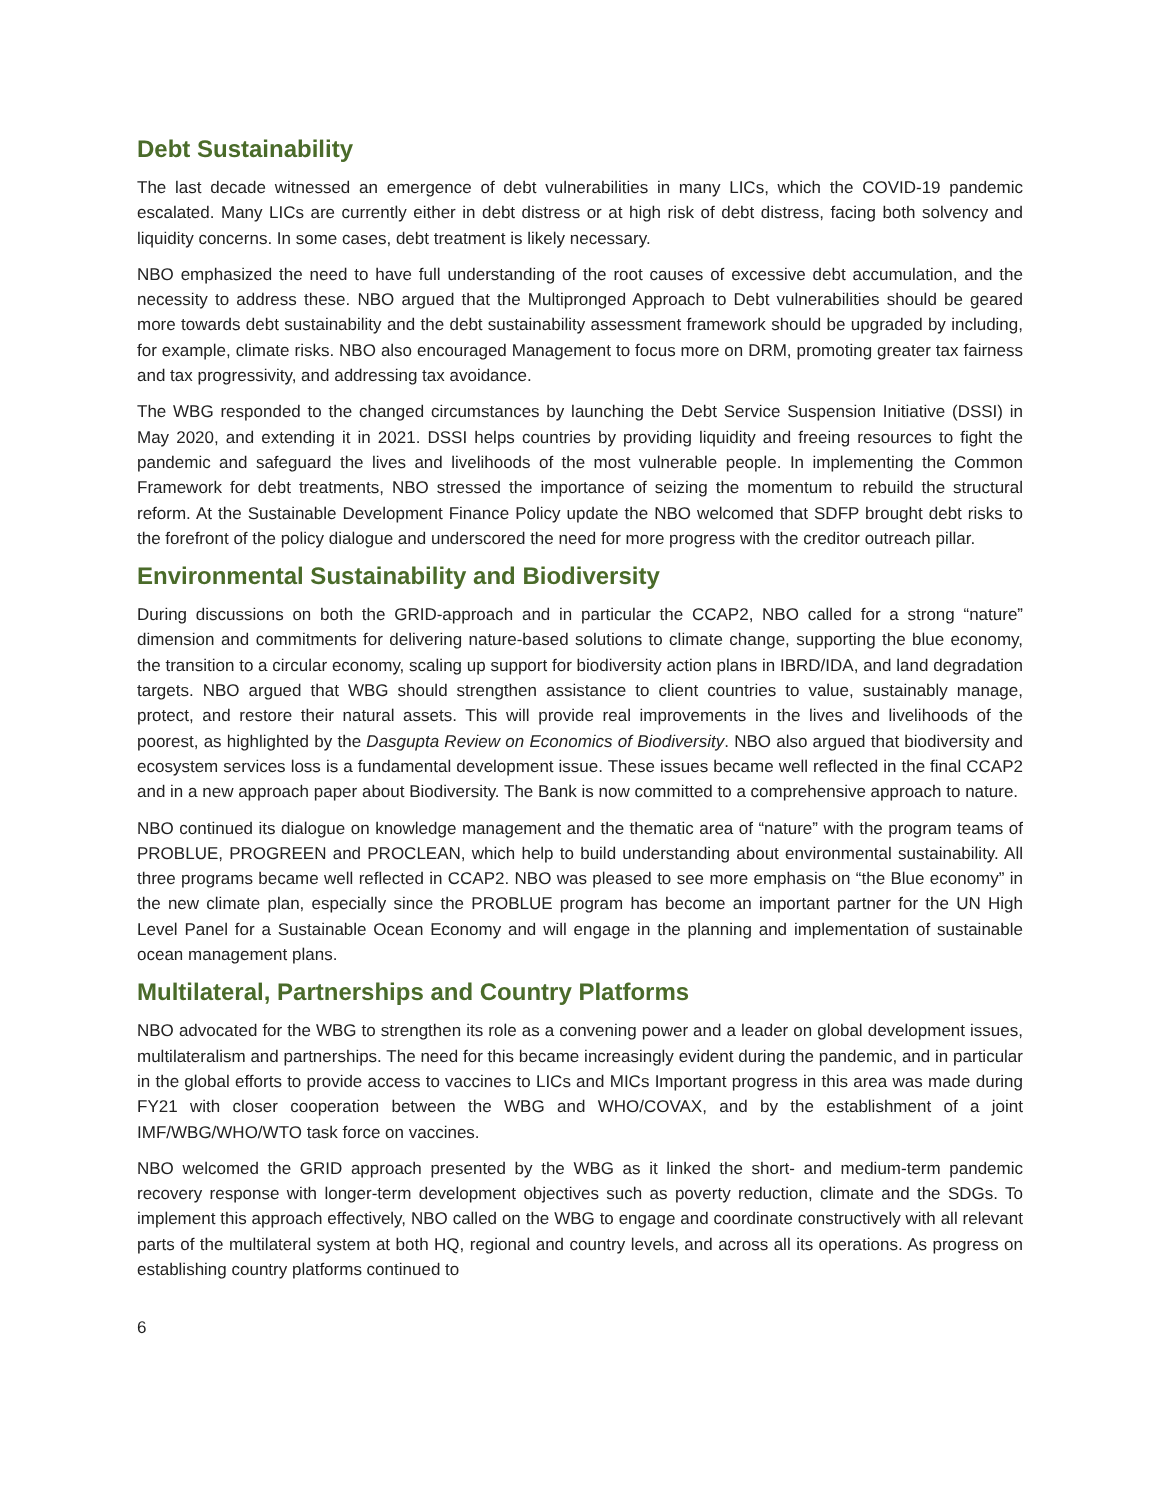Debt Sustainability
The last decade witnessed an emergence of debt vulnerabilities in many LICs, which the COVID-19 pandemic escalated. Many LICs are currently either in debt distress or at high risk of debt distress, facing both solvency and liquidity concerns. In some cases, debt treatment is likely necessary.
NBO emphasized the need to have full understanding of the root causes of excessive debt accumulation, and the necessity to address these. NBO argued that the Multipronged Approach to Debt vulnerabilities should be geared more towards debt sustainability and the debt sustainability assessment framework should be upgraded by including, for example, climate risks. NBO also encouraged Management to focus more on DRM, promoting greater tax fairness and tax progressivity, and addressing tax avoidance.
The WBG responded to the changed circumstances by launching the Debt Service Suspension Initiative (DSSI) in May 2020, and extending it in 2021. DSSI helps countries by providing liquidity and freeing resources to fight the pandemic and safeguard the lives and livelihoods of the most vulnerable people. In implementing the Common Framework for debt treatments, NBO stressed the importance of seizing the momentum to rebuild the structural reform. At the Sustainable Development Finance Policy update the NBO welcomed that SDFP brought debt risks to the forefront of the policy dialogue and underscored the need for more progress with the creditor outreach pillar.
Environmental Sustainability and Biodiversity
During discussions on both the GRID-approach and in particular the CCAP2, NBO called for a strong “nature” dimension and commitments for delivering nature-based solutions to climate change, supporting the blue economy, the transition to a circular economy, scaling up support for biodiversity action plans in IBRD/IDA, and land degradation targets. NBO argued that WBG should strengthen assistance to client countries to value, sustainably manage, protect, and restore their natural assets. This will provide real improvements in the lives and livelihoods of the poorest, as highlighted by the Dasgupta Review on Economics of Biodiversity. NBO also argued that biodiversity and ecosystem services loss is a fundamental development issue. These issues became well reflected in the final CCAP2 and in a new approach paper about Biodiversity. The Bank is now committed to a comprehensive approach to nature.
NBO continued its dialogue on knowledge management and the thematic area of “nature” with the program teams of PROBLUE, PROGREEN and PROCLEAN, which help to build understanding about environmental sustainability. All three programs became well reflected in CCAP2. NBO was pleased to see more emphasis on “the Blue economy” in the new climate plan, especially since the PROBLUE program has become an important partner for the UN High Level Panel for a Sustainable Ocean Economy and will engage in the planning and implementation of sustainable ocean management plans.
Multilateral, Partnerships and Country Platforms
NBO advocated for the WBG to strengthen its role as a convening power and a leader on global development issues, multilateralism and partnerships. The need for this became increasingly evident during the pandemic, and in particular in the global efforts to provide access to vaccines to LICs and MICs Important progress in this area was made during FY21 with closer cooperation between the WBG and WHO/COVAX, and by the establishment of a joint IMF/WBG/WHO/WTO task force on vaccines.
NBO welcomed the GRID approach presented by the WBG as it linked the short- and medium-term pandemic recovery response with longer-term development objectives such as poverty reduction, climate and the SDGs. To implement this approach effectively, NBO called on the WBG to engage and coordinate constructively with all relevant parts of the multilateral system at both HQ, regional and country levels, and across all its operations. As progress on establishing country platforms continued to
6